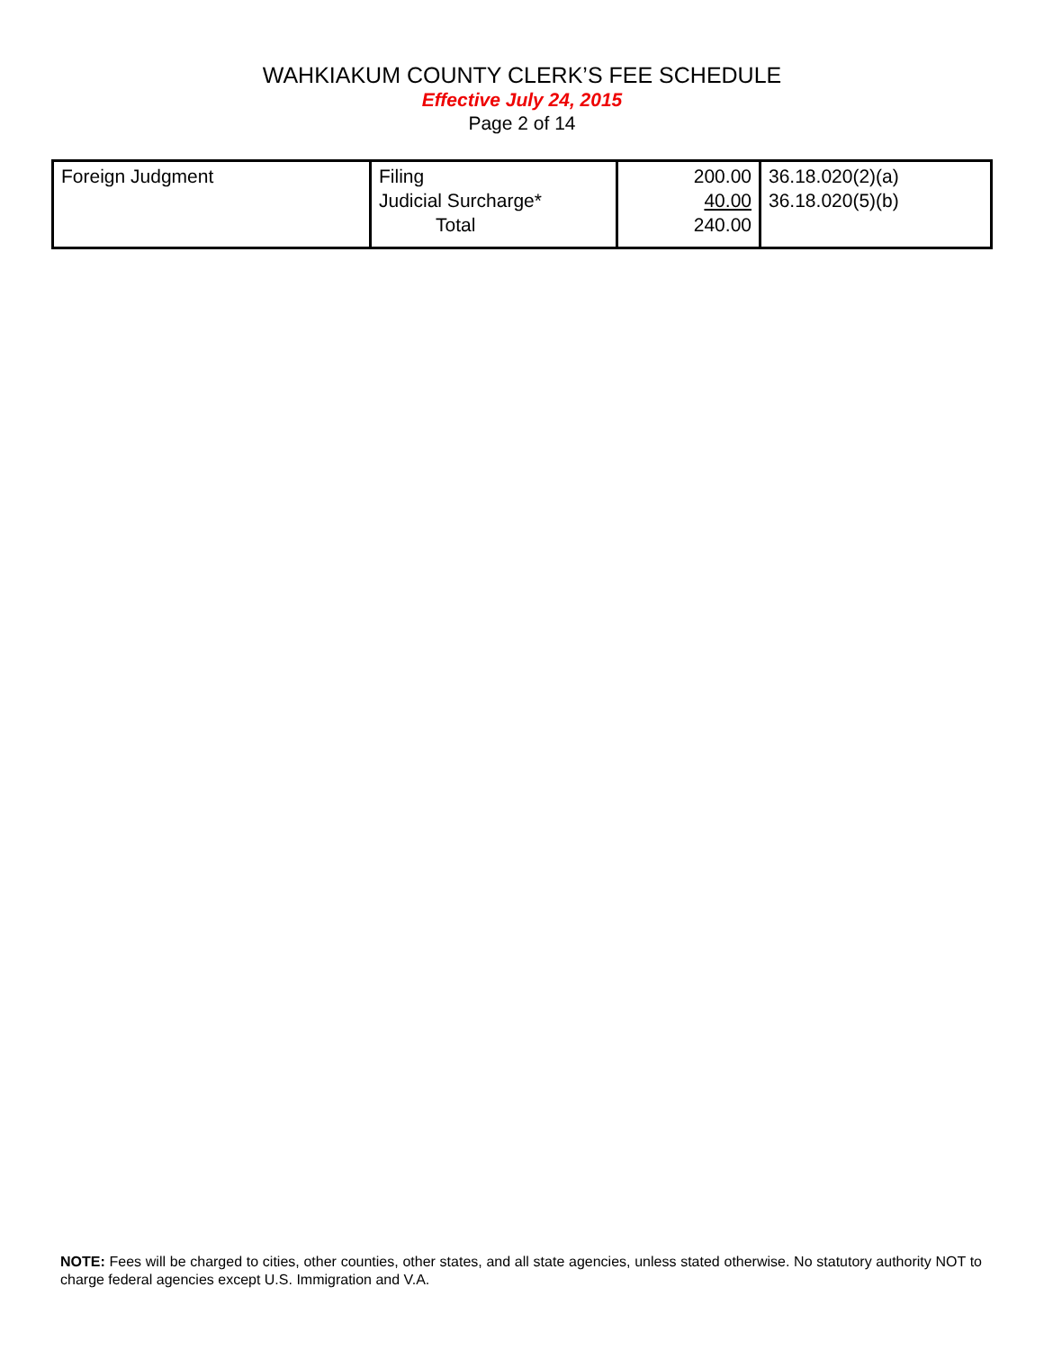WAHKIAKUM COUNTY CLERK’S FEE SCHEDULE
Effective July 24, 2015
Page 2 of 14
| Foreign Judgment | Filing Judicial Surcharge* Total | 200.00 40.00 240.00 | 36.18.020(2)(a) 36.18.020(5)(b) |
NOTE: Fees will be charged to cities, other counties, other states, and all state agencies, unless stated otherwise. No statutory authority NOT to charge federal agencies except U.S. Immigration and V.A.